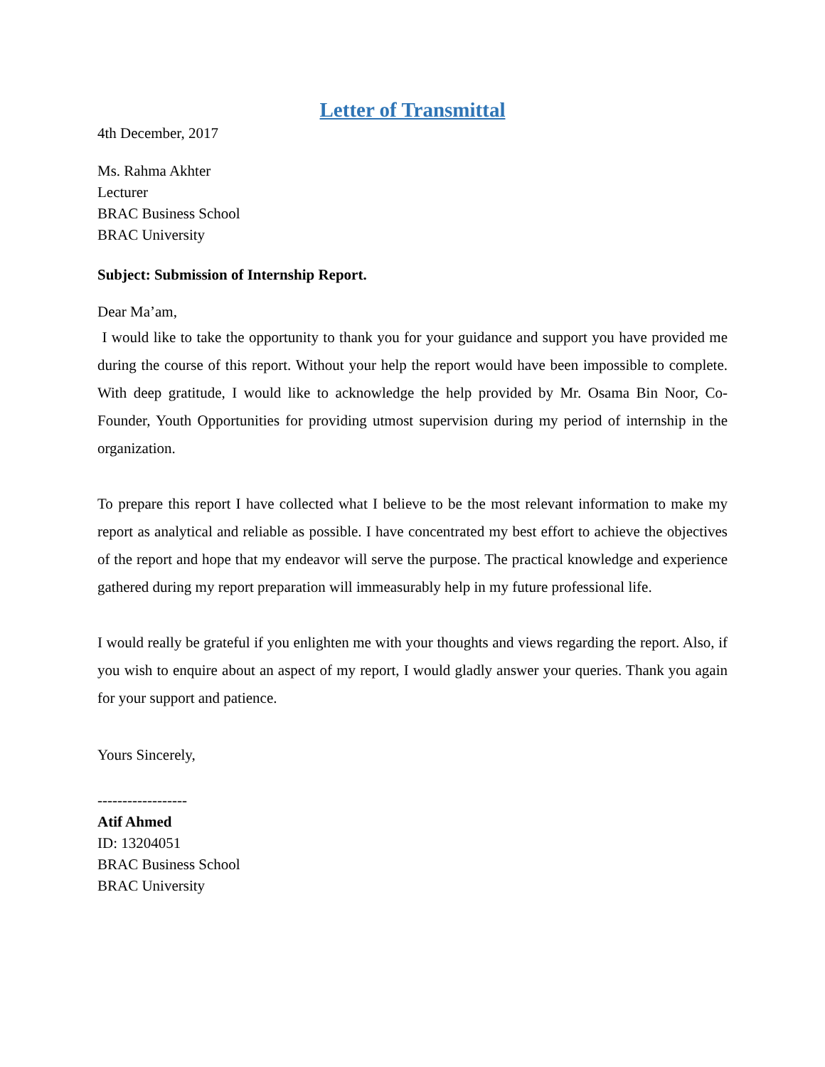Letter of Transmittal
4th December, 2017
Ms. Rahma Akhter
Lecturer
BRAC Business School
BRAC University
Subject: Submission of Internship Report.
Dear Ma’am,
I would like to take the opportunity to thank you for your guidance and support you have provided me during the course of this report. Without your help the report would have been impossible to complete. With deep gratitude, I would like to acknowledge the help provided by Mr. Osama Bin Noor, Co-Founder, Youth Opportunities for providing utmost supervision during my period of internship in the organization.
To prepare this report I have collected what I believe to be the most relevant information to make my report as analytical and reliable as possible. I have concentrated my best effort to achieve the objectives of the report and hope that my endeavor will serve the purpose. The practical knowledge and experience gathered during my report preparation will immeasurably help in my future professional life.
I would really be grateful if you enlighten me with your thoughts and views regarding the report. Also, if you wish to enquire about an aspect of my report, I would gladly answer your queries. Thank you again for your support and patience.
Yours Sincerely,
------------------
Atif Ahmed
ID: 13204051
BRAC Business School
BRAC University